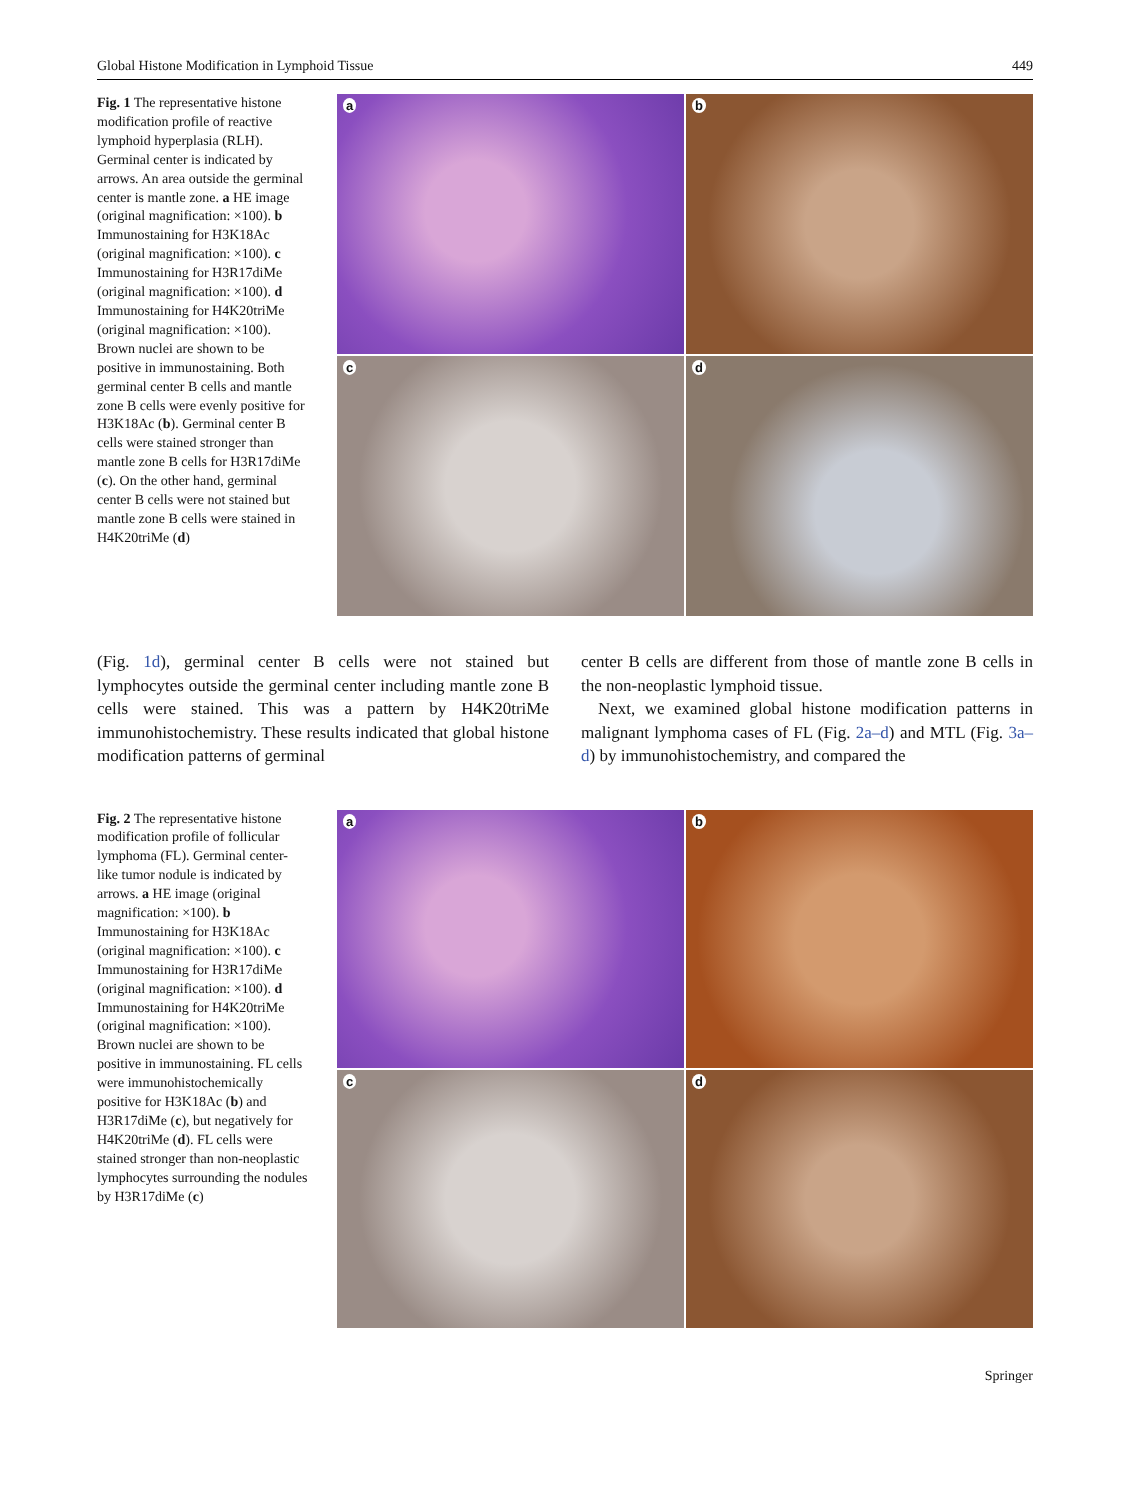Global Histone Modification in Lymphoid Tissue 449
Fig. 1 The representative histone modification profile of reactive lymphoid hyperplasia (RLH). Germinal center is indicated by arrows. An area outside the germinal center is mantle zone. a HE image (original magnification: ×100). b Immunostaining for H3K18Ac (original magnification: ×100). c Immunostaining for H3R17diMe (original magnification: ×100). d Immunostaining for H4K20triMe (original magnification: ×100). Brown nuclei are shown to be positive in immunostaining. Both germinal center B cells and mantle zone B cells were evenly positive for H3K18Ac (b). Germinal center B cells were stained stronger than mantle zone B cells for H3R17diMe (c). On the other hand, germinal center B cells were not stained but mantle zone B cells were stained in H4K20triMe (d)
a
b
c
d
(Fig. 1d), germinal center B cells were not stained but lymphocytes outside the germinal center including mantle zone B cells were stained. This was a pattern by H4K20triMe immunohistochemistry. These results indicated that global histone modification patterns of germinal
center B cells are different from those of mantle zone B cells in the non-neoplastic lymphoid tissue.
 Next, we examined global histone modification patterns in malignant lymphoma cases of FL (Fig. 2a–d) and MTL (Fig. 3a–d) by immunohistochemistry, and compared the
Fig. 2 The representative histone modification profile of follicular lymphoma (FL). Germinal center-like tumor nodule is indicated by arrows. a HE image (original magnification: ×100). b Immunostaining for H3K18Ac (original magnification: ×100). c Immunostaining for H3R17diMe (original magnification: ×100). d Immunostaining for H4K20triMe (original magnification: ×100). Brown nuclei are shown to be positive in immunostaining. FL cells were immunohistochemically positive for H3K18Ac (b) and H3R17diMe (c), but negatively for H4K20triMe (d). FL cells were stained stronger than non-neoplastic lymphocytes surrounding the nodules by H3R17diMe (c)
a
b
c
d
Springer